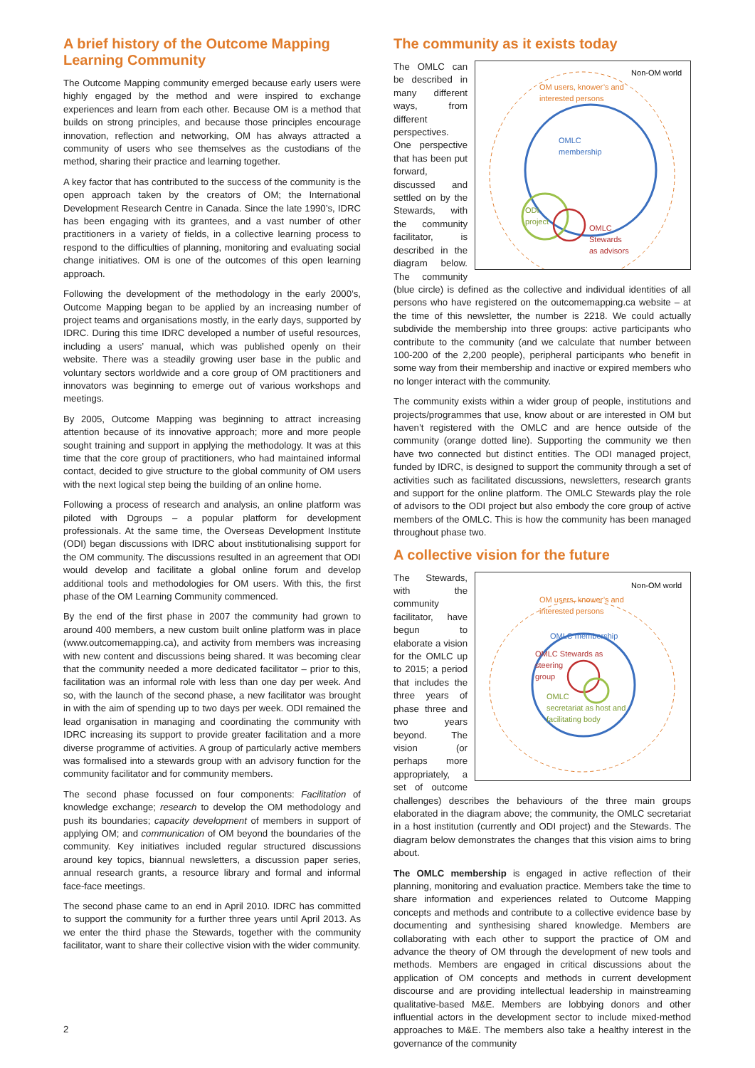A brief history of the Outcome Mapping Learning Community
The Outcome Mapping community emerged because early users were highly engaged by the method and were inspired to exchange experiences and learn from each other. Because OM is a method that builds on strong principles, and because those principles encourage innovation, reflection and networking, OM has always attracted a community of users who see themselves as the custodians of the method, sharing their practice and learning together.
A key factor that has contributed to the success of the community is the open approach taken by the creators of OM; the International Development Research Centre in Canada. Since the late 1990’s, IDRC has been engaging with its grantees, and a vast number of other practitioners in a variety of fields, in a collective learning process to respond to the difficulties of planning, monitoring and evaluating social change initiatives. OM is one of the outcomes of this open learning approach.
Following the development of the methodology in the early 2000’s, Outcome Mapping began to be applied by an increasing number of project teams and organisations mostly, in the early days, supported by IDRC. During this time IDRC developed a number of useful resources, including a users’ manual, which was published openly on their website. There was a steadily growing user base in the public and voluntary sectors worldwide and a core group of OM practitioners and innovators was beginning to emerge out of various workshops and meetings.
By 2005, Outcome Mapping was beginning to attract increasing attention because of its innovative approach; more and more people sought training and support in applying the methodology. It was at this time that the core group of practitioners, who had maintained informal contact, decided to give structure to the global community of OM users with the next logical step being the building of an online home.
Following a process of research and analysis, an online platform was piloted with Dgroups – a popular platform for development professionals. At the same time, the Overseas Development Institute (ODI) began discussions with IDRC about institutionalising support for the OM community. The discussions resulted in an agreement that ODI would develop and facilitate a global online forum and develop additional tools and methodologies for OM users. With this, the first phase of the OM Learning Community commenced.
By the end of the first phase in 2007 the community had grown to around 400 members, a new custom built online platform was in place (www.outcomemapping.ca), and activity from members was increasing with new content and discussions being shared. It was becoming clear that the community needed a more dedicated facilitator – prior to this, facilitation was an informal role with less than one day per week. And so, with the launch of the second phase, a new facilitator was brought in with the aim of spending up to two days per week. ODI remained the lead organisation in managing and coordinating the community with IDRC increasing its support to provide greater facilitation and a more diverse programme of activities. A group of particularly active members was formalised into a stewards group with an advisory function for the community facilitator and for community members.
The second phase focussed on four components: Facilitation of knowledge exchange; research to develop the OM methodology and push its boundaries; capacity development of members in support of applying OM; and communication of OM beyond the boundaries of the community. Key initiatives included regular structured discussions around key topics, biannual newsletters, a discussion paper series, annual research grants, a resource library and formal and informal face-face meetings.
The second phase came to an end in April 2010. IDRC has committed to support the community for a further three years until April 2013. As we enter the third phase the Stewards, together with the community facilitator, want to share their collective vision with the wider community.
The community as it exists today
Non-OM world
OM users, knower’s and
interested persons
OMLC
membership
ODI
project
OMLC
Stewards
as advisors
The OMLC can be described in many different ways, from different perspectives. One perspective that has been put forward, discussed and settled on by the Stewards, with the community facilitator, is described in the diagram below. The community (blue circle) is defined as the collective and individual identities of all persons who have registered on the outcomemapping.ca website – at the time of this newsletter, the number is 2218. We could actually subdivide the membership into three groups: active participants who contribute to the community (and we calculate that number between 100-200 of the 2,200 people), peripheral participants who benefit in some way from their membership and inactive or expired members who no longer interact with the community.
The community exists within a wider group of people, institutions and projects/programmes that use, know about or are interested in OM but haven’t registered with the OMLC and are hence outside of the community (orange dotted line). Supporting the community we then have two connected but distinct entities. The ODI managed project, funded by IDRC, is designed to support the community through a set of activities such as facilitated discussions, newsletters, research grants and support for the online platform. The OMLC Stewards play the role of advisors to the ODI project but also embody the core group of active members of the OMLC. This is how the community has been managed throughout phase two.
A collective vision for the future
Non-OM world
OM users, knower’s and
interested persons
OMLC membership
OMLC Stewards as
steering
group
OMLC
secretariat as host and
facilitating body
The Stewards, with the community facilitator, have begun to elaborate a vision for the OMLC up to 2015; a period that includes the three years of phase three and two years beyond. The vision (or perhaps more appropriately, a set of outcome challenges) describes the behaviours of the three main groups elaborated in the diagram above; the community, the OMLC secretariat in a host institution (currently and ODI project) and the Stewards. The diagram below demonstrates the changes that this vision aims to bring about.
The OMLC membership is engaged in active reflection of their planning, monitoring and evaluation practice. Members take the time to share information and experiences related to Outcome Mapping concepts and methods and contribute to a collective evidence base by documenting and synthesising shared knowledge. Members are collaborating with each other to support the practice of OM and advance the theory of OM through the development of new tools and methods. Members are engaged in critical discussions about the application of OM concepts and methods in current development discourse and are providing intellectual leadership in mainstreaming qualitative-based M&E. Members are lobbying donors and other influential actors in the development sector to include mixed-method approaches to M&E. The members also take a healthy interest in the governance of the community
2